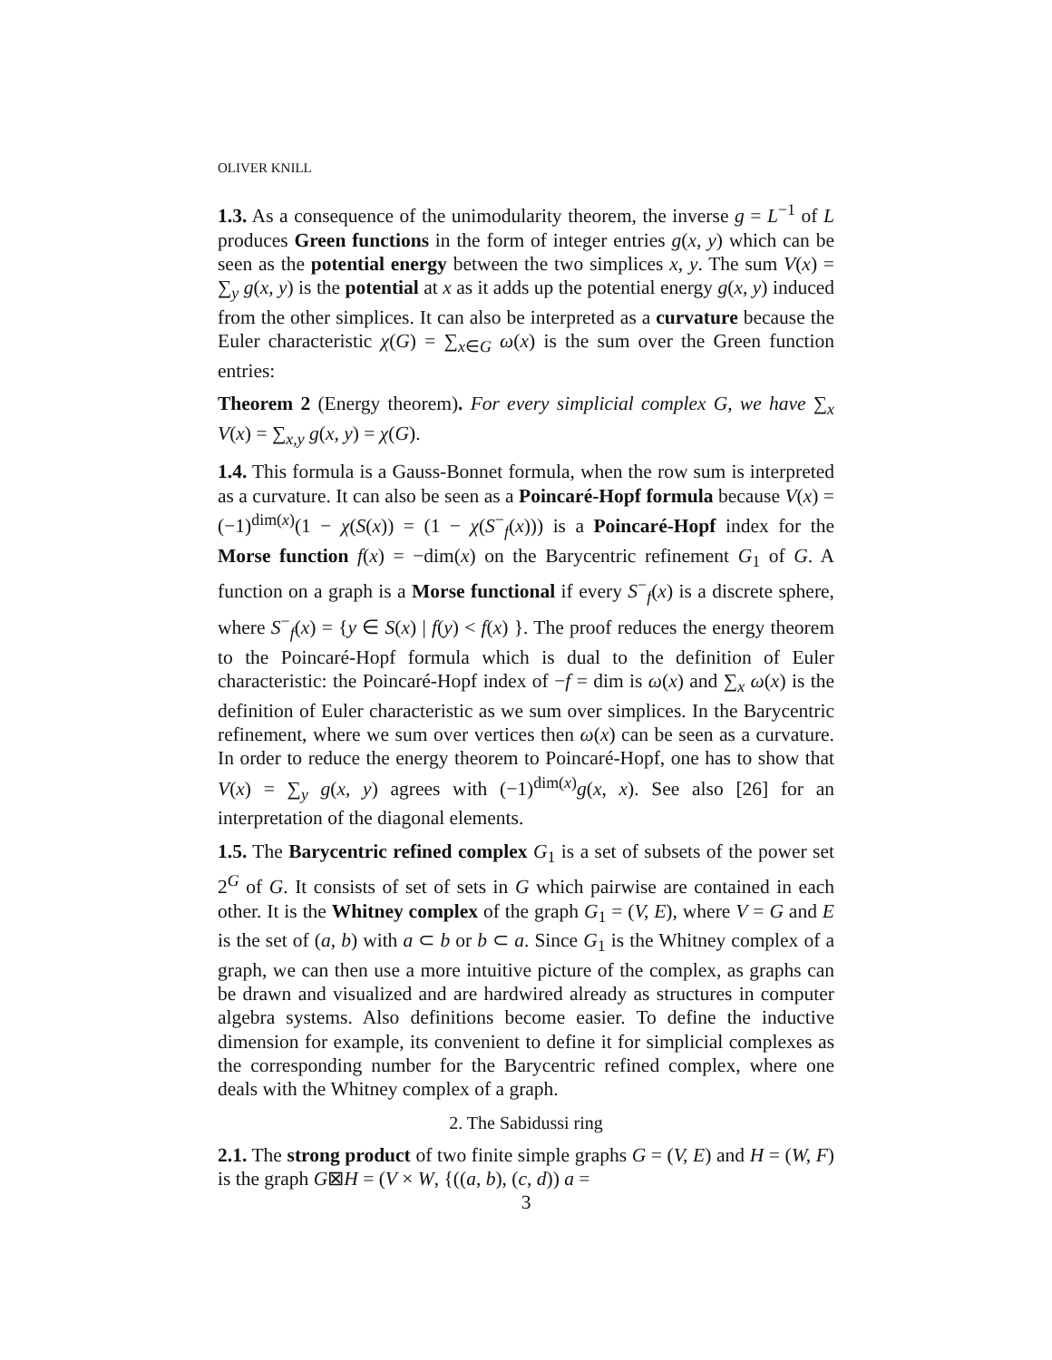OLIVER KNILL
1.3. As a consequence of the unimodularity theorem, the inverse g = L<sup>−1</sup> of L produces Green functions in the form of integer entries g(x, y) which can be seen as the potential energy between the two simplices x, y. The sum V(x) = ∑<sub>y</sub> g(x, y) is the potential at x as it adds up the potential energy g(x, y) induced from the other simplices. It can also be interpreted as a curvature because the Euler characteristic χ(G) = ∑<sub>x∈G</sub> ω(x) is the sum over the Green function entries:
Theorem 2 (Energy theorem). For every simplicial complex G, we have ∑<sub>x</sub> V(x) = ∑<sub>x,y</sub> g(x, y) = χ(G).
1.4. This formula is a Gauss-Bonnet formula, when the row sum is interpreted as a curvature. It can also be seen as a Poincaré-Hopf formula because V(x) = (−1)<sup>dim(x)</sup>(1 − χ(S(x)) = (1 − χ(S<sup>−</sup><sub>f</sub>(x))) is a Poincaré-Hopf index for the Morse function f(x) = −dim(x) on the Barycentric refinement G<sub>1</sub> of G. A function on a graph is a Morse functional if every S<sup>−</sup><sub>f</sub>(x) is a discrete sphere, where S<sup>−</sup><sub>f</sub>(x) = {y ∈ S(x) | f(y) < f(x) }. The proof reduces the energy theorem to the Poincaré-Hopf formula which is dual to the definition of Euler characteristic: the Poincaré-Hopf index of −f = dim is ω(x) and ∑<sub>x</sub> ω(x) is the definition of Euler characteristic as we sum over simplices. In the Barycentric refinement, where we sum over vertices then ω(x) can be seen as a curvature. In order to reduce the energy theorem to Poincaré-Hopf, one has to show that V(x) = ∑<sub>y</sub> g(x, y) agrees with (−1)<sup>dim(x)</sup>g(x, x). See also [26] for an interpretation of the diagonal elements.
1.5. The Barycentric refined complex G<sub>1</sub> is a set of subsets of the power set 2<sup>G</sup> of G. It consists of set of sets in G which pairwise are contained in each other. It is the Whitney complex of the graph G<sub>1</sub> = (V, E), where V = G and E is the set of (a, b) with a ⊂ b or b ⊂ a. Since G<sub>1</sub> is the Whitney complex of a graph, we can then use a more intuitive picture of the complex, as graphs can be drawn and visualized and are hardwired already as structures in computer algebra systems. Also definitions become easier. To define the inductive dimension for example, its convenient to define it for simplicial complexes as the corresponding number for the Barycentric refined complex, where one deals with the Whitney complex of a graph.
2. The Sabidussi ring
2.1. The strong product of two finite simple graphs G = (V, E) and H = (W, F) is the graph G⊠H = (V × W, {((a, b), (c, d)) a =
3